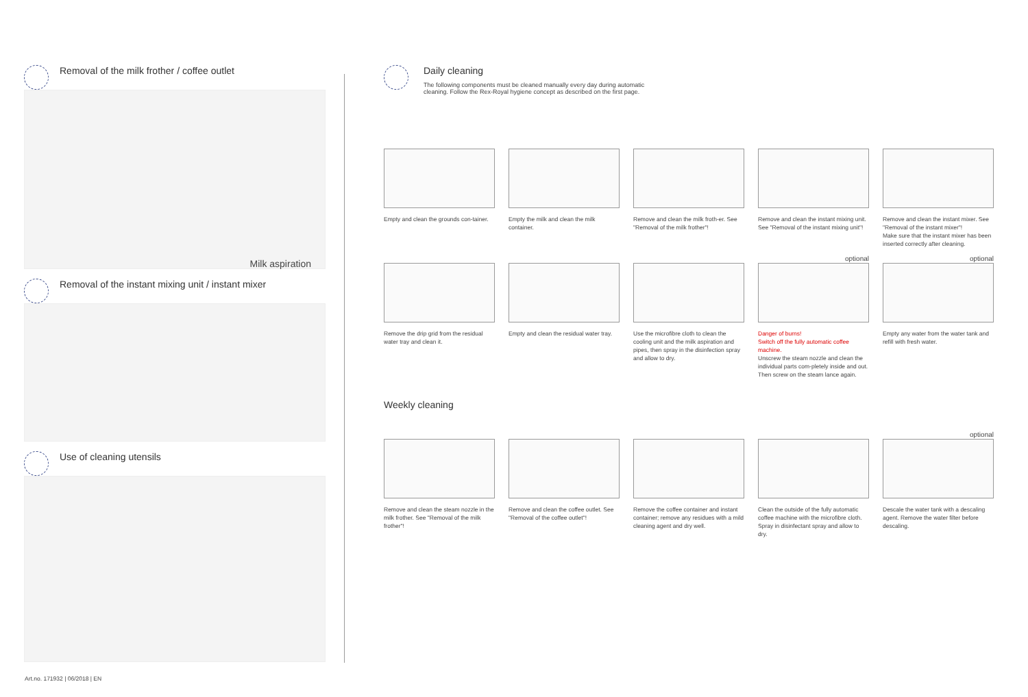Removal of the milk frother / coffee outlet
Milk aspiration
Removal of the instant mixing unit / instant mixer
Use of cleaning utensils
Daily cleaning
The following components must be cleaned manually every day during automatic
cleaning. Follow the Rex-Royal hygiene concept as described on the first page.
Empty and clean the grounds con-tainer.
Empty the milk and clean the milk container.
Remove and clean the milk froth-er. See "Removal of the milk frother"!
Remove and clean the instant mixing unit. See "Removal of the instant mixing unit"!
Remove and clean the instant mixer. See "Removal of the instant mixer"!
Make sure that the instant mixer has been inserted correctly after cleaning.
Remove the drip grid from the residual water tray and clean it.
Empty and clean the residual water tray.
Use the microfibre cloth to clean the cooling unit and the milk aspiration and pipes, then spray in the disinfection spray and allow to dry.
optional
Danger of burns!
Switch off the fully automatic coffee machine.
Unscrew the steam nozzle and clean the individual parts com-pletely inside and out. Then screw on the steam lance again.
optional
Empty any water from the water tank and refill with fresh water.
Weekly cleaning
Remove and clean the steam nozzle in the milk frother. See "Removal of the milk frother"!
Remove and clean the coffee outlet. See "Removal of the coffee outlet"!
Remove the coffee container and instant container; remove any residues with a mild cleaning agent and dry well.
Clean the outside of the fully automatic coffee machine with the microfibre cloth. Spray in disinfectant spray and allow to dry.
optional
Descale the water tank with a descaling agent. Remove the water filter before descaling.
Art.no. 171932 | 06/2018 | EN